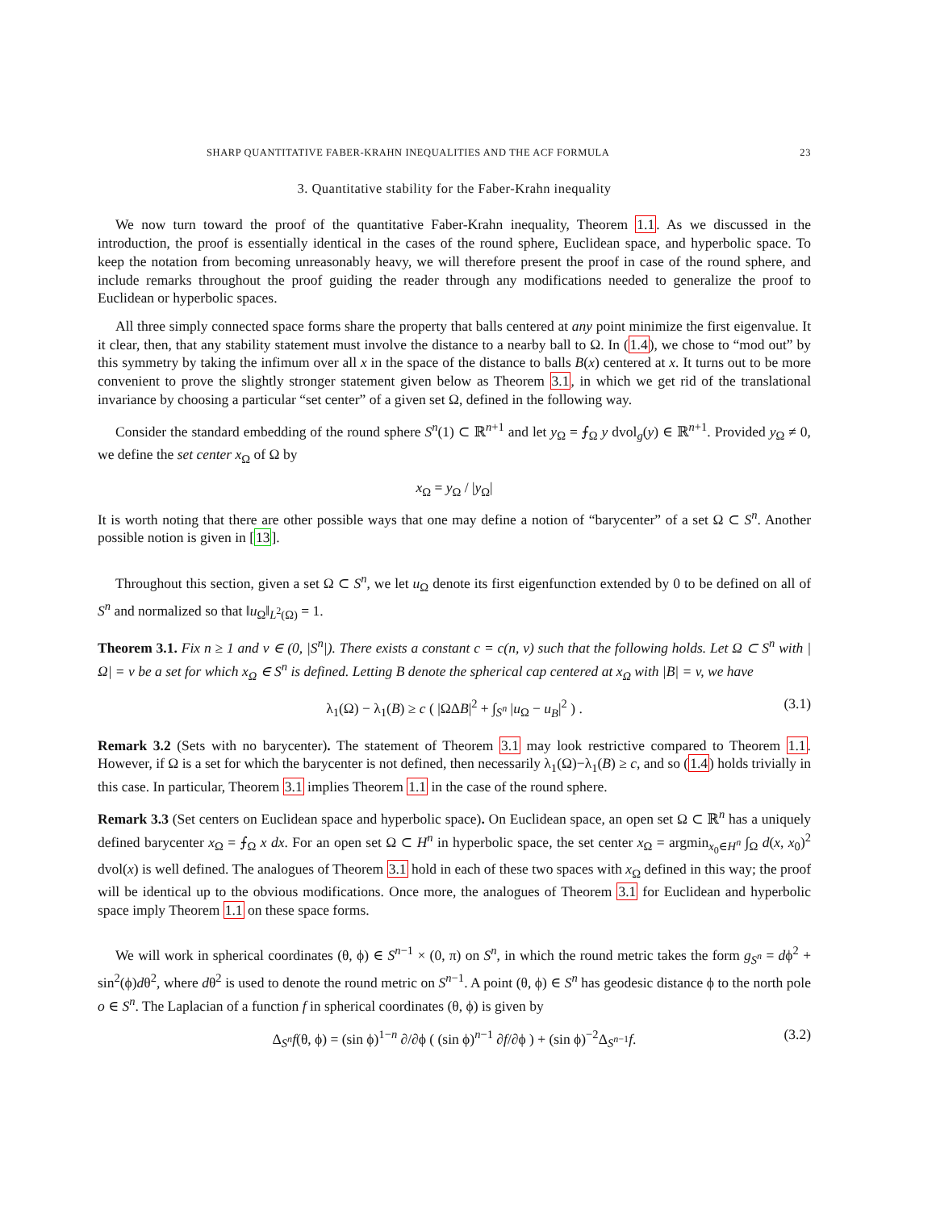SHARP QUANTITATIVE FABER-KRAHN INEQUALITIES AND THE ACF FORMULA 23
3. Quantitative stability for the Faber-Krahn inequality
We now turn toward the proof of the quantitative Faber-Krahn inequality, Theorem 1.1. As we discussed in the introduction, the proof is essentially identical in the cases of the round sphere, Euclidean space, and hyperbolic space. To keep the notation from becoming unreasonably heavy, we will therefore present the proof in case of the round sphere, and include remarks throughout the proof guiding the reader through any modifications needed to generalize the proof to Euclidean or hyperbolic spaces.
All three simply connected space forms share the property that balls centered at any point minimize the first eigenvalue. It it clear, then, that any stability statement must involve the distance to a nearby ball to Ω. In (1.4), we chose to “mod out” by this symmetry by taking the infimum over all x in the space of the distance to balls B(x) centered at x. It turns out to be more convenient to prove the slightly stronger statement given below as Theorem 3.1, in which we get rid of the translational invariance by choosing a particular “set center” of a given set Ω, defined in the following way.
Consider the standard embedding of the round sphere S<sup>n</sup>(1) ⊂ ℝ<sup>n+1</sup> and let y<sub>Ω</sub> = ⨍<sub>Ω</sub> y dvol<sub>g</sub>(y) ∈ ℝ<sup>n+1</sup>. Provided y<sub>Ω</sub> ≠ 0, we define the set center x<sub>Ω</sub> of Ω by
x<sub>Ω</sub> = y<sub>Ω</sub> / |y<sub>Ω</sub>|
It is worth noting that there are other possible ways that one may define a notion of “barycenter” of a set Ω ⊂ S<sup>n</sup>. Another possible notion is given in [13].
Throughout this section, given a set Ω ⊂ S<sup>n</sup>, we let u<sub>Ω</sub> denote its first eigenfunction extended by 0 to be defined on all of S<sup>n</sup> and normalized so that ‖u<sub>Ω</sub>‖<sub>L<sup>2</sup>(Ω)</sub> = 1.
Theorem 3.1. Fix n ≥ 1 and v ∈ (0, |S<sup>n</sup>|). There exists a constant c = c(n, v) such that the following holds. Let Ω ⊂ S<sup>n</sup> with |Ω| = v be a set for which x<sub>Ω</sub> ∈ S<sup>n</sup> is defined. Letting B denote the spherical cap centered at x<sub>Ω</sub> with |B| = v, we have
λ<sub>1</sub>(Ω) − λ<sub>1</sub>(B) ≥ c ( |ΩΔB|<sup>2</sup> + ∫<sub>S<sup>n</sup></sub> |u<sub>Ω</sub> − u<sub>B</sub>|<sup>2</sup> ) . (3.1)
Remark 3.2 (Sets with no barycenter). The statement of Theorem 3.1 may look restrictive compared to Theorem 1.1. However, if Ω is a set for which the barycenter is not defined, then necessarily λ<sub>1</sub>(Ω)−λ<sub>1</sub>(B) ≥ c, and so (1.4) holds trivially in this case. In particular, Theorem 3.1 implies Theorem 1.1 in the case of the round sphere.
Remark 3.3 (Set centers on Euclidean space and hyperbolic space). On Euclidean space, an open set Ω ⊂ ℝ<sup>n</sup> has a uniquely defined barycenter x<sub>Ω</sub> = ⨍<sub>Ω</sub> x dx. For an open set Ω ⊂ H<sup>n</sup> in hyperbolic space, the set center x<sub>Ω</sub> = argmin<sub>x<sub>0</sub>∈H<sup>n</sup></sub> ∫<sub>Ω</sub> d(x, x<sub>0</sub>)<sup>2</sup> dvol(x) is well defined. The analogues of Theorem 3.1 hold in each of these two spaces with x<sub>Ω</sub> defined in this way; the proof will be identical up to the obvious modifications. Once more, the analogues of Theorem 3.1 for Euclidean and hyperbolic space imply Theorem 1.1 on these space forms.
We will work in spherical coordinates (θ, ϕ) ∈ S<sup>n−1</sup> × (0, π) on S<sup>n</sup>, in which the round metric takes the form g<sub>S<sup>n</sup></sub> = dϕ<sup>2</sup> + sin<sup>2</sup>(ϕ)dθ<sup>2</sup>, where dθ<sup>2</sup> is used to denote the round metric on S<sup>n−1</sup>. A point (θ, ϕ) ∈ S<sup>n</sup> has geodesic distance ϕ to the north pole o ∈ S<sup>n</sup>. The Laplacian of a function f in spherical coordinates (θ, ϕ) is given by
Δ<sub>S<sup>n</sup></sub>f(θ, ϕ) = (sin ϕ)<sup>1−n</sup> ∂/∂ϕ ( (sin ϕ)<sup>n−1</sup> ∂f/∂ϕ ) + (sin ϕ)<sup>−2</sup>Δ<sub>S<sup>n−1</sup></sub>f. (3.2)